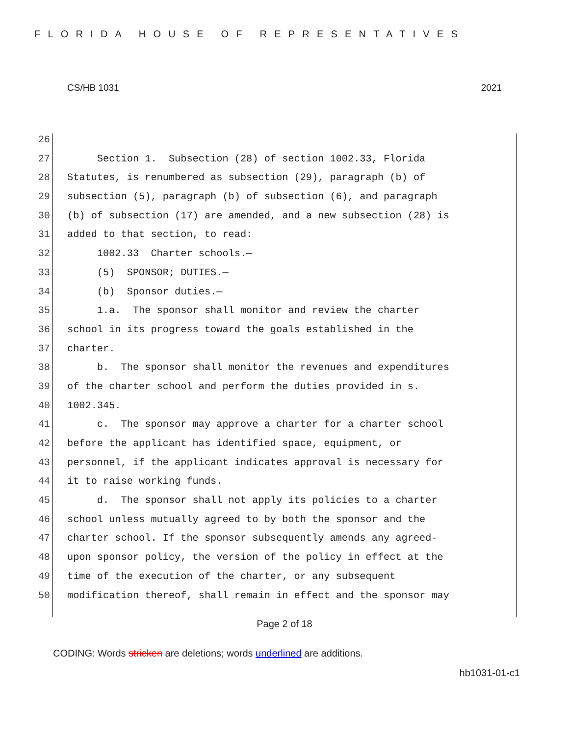FLORIDA HOUSE OF REPRESENTATIVES
CS/HB 1031 2021
26
27 Section 1. Subsection (28) of section 1002.33, Florida
28 Statutes, is renumbered as subsection (29), paragraph (b) of
29 subsection (5), paragraph (b) of subsection (6), and paragraph
30 (b) of subsection (17) are amended, and a new subsection (28) is
31 added to that section, to read:
32 1002.33 Charter schools.—
33 (5) SPONSOR; DUTIES.—
34 (b) Sponsor duties.—
35 1.a. The sponsor shall monitor and review the charter
36 school in its progress toward the goals established in the
37 charter.
38 b. The sponsor shall monitor the revenues and expenditures
39 of the charter school and perform the duties provided in s.
40 1002.345.
41 c. The sponsor may approve a charter for a charter school
42 before the applicant has identified space, equipment, or
43 personnel, if the applicant indicates approval is necessary for
44 it to raise working funds.
45 d. The sponsor shall not apply its policies to a charter
46 school unless mutually agreed to by both the sponsor and the
47 charter school. If the sponsor subsequently amends any agreed-
48 upon sponsor policy, the version of the policy in effect at the
49 time of the execution of the charter, or any subsequent
50 modification thereof, shall remain in effect and the sponsor may
Page 2 of 18
CODING: Words stricken are deletions; words underlined are additions.
hb1031-01-c1